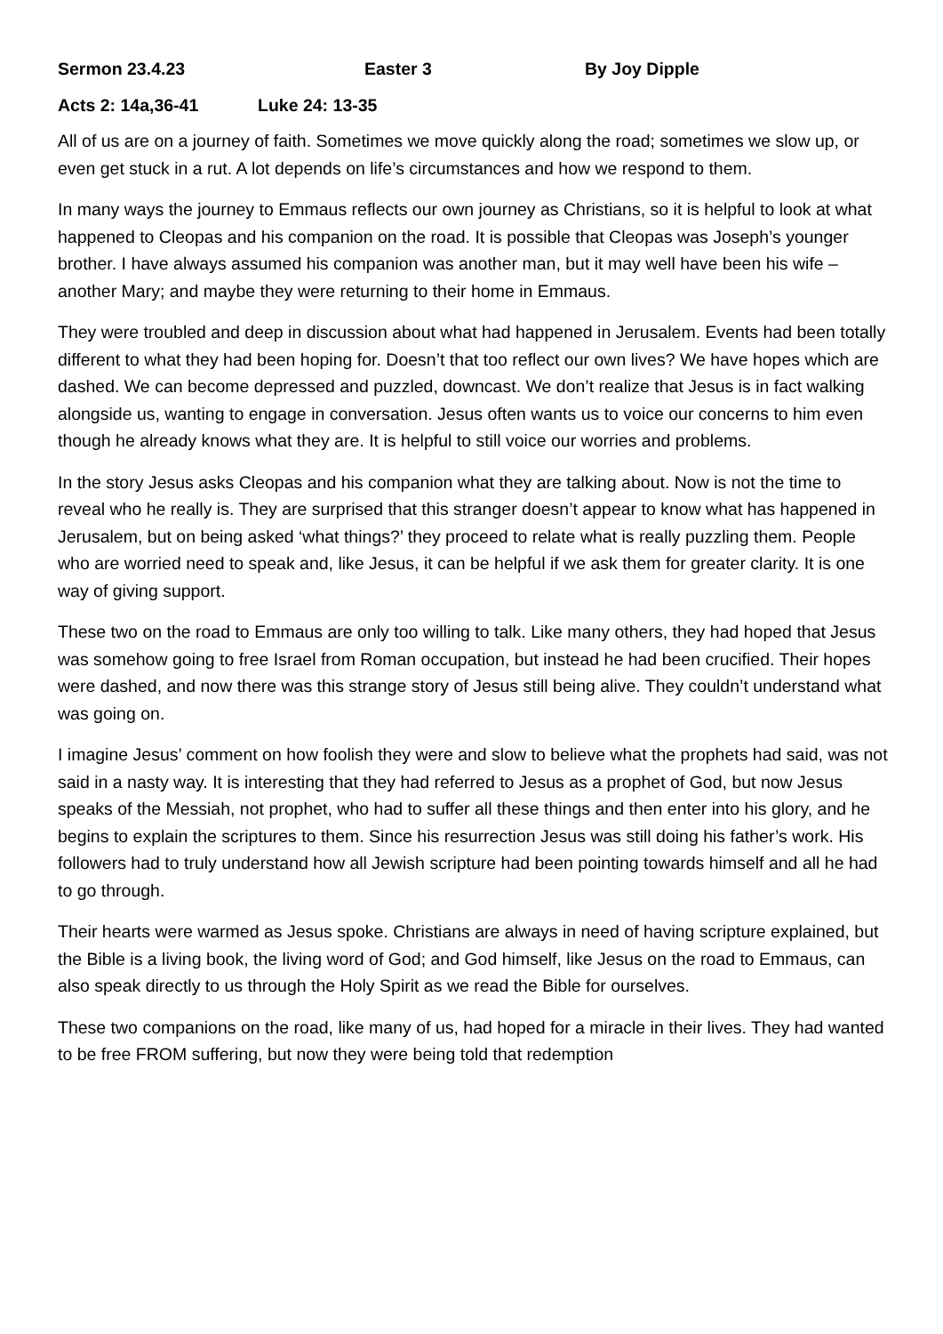Sermon 23.4.23 Easter 3 By Joy Dipple
Acts 2: 14a,36-41 Luke 24: 13-35
All of us are on a journey of faith. Sometimes we move quickly along the road; sometimes we slow up, or even get stuck in a rut. A lot depends on life’s circumstances and how we respond to them.
In many ways the journey to Emmaus reflects our own journey as Christians, so it is helpful to look at what happened to Cleopas and his companion on the road. It is possible that Cleopas was Joseph’s younger brother. I have always assumed his companion was another man, but it may well have been his wife – another Mary; and maybe they were returning to their home in Emmaus.
They were troubled and deep in discussion about what had happened in Jerusalem. Events had been totally different to what they had been hoping for. Doesn’t that too reflect our own lives? We have hopes which are dashed. We can become depressed and puzzled, downcast. We don’t realize that Jesus is in fact walking alongside us, wanting to engage in conversation. Jesus often wants us to voice our concerns to him even though he already knows what they are. It is helpful to still voice our worries and problems.
In the story Jesus asks Cleopas and his companion what they are talking about. Now is not the time to reveal who he really is. They are surprised that this stranger doesn’t appear to know what has happened in Jerusalem, but on being asked ‘what things?’ they proceed to relate what is really puzzling them. People who are worried need to speak and, like Jesus, it can be helpful if we ask them for greater clarity. It is one way of giving support.
These two on the road to Emmaus are only too willing to talk. Like many others, they had hoped that Jesus was somehow going to free Israel from Roman occupation, but instead he had been crucified. Their hopes were dashed, and now there was this strange story of Jesus still being alive. They couldn’t understand what was going on.
I imagine Jesus’ comment on how foolish they were and slow to believe what the prophets had said, was not said in a nasty way. It is interesting that they had referred to Jesus as a prophet of God, but now Jesus speaks of the Messiah, not prophet, who had to suffer all these things and then enter into his glory, and he begins to explain the scriptures to them. Since his resurrection Jesus was still doing his father’s work. His followers had to truly understand how all Jewish scripture had been pointing towards himself and all he had to go through.
Their hearts were warmed as Jesus spoke. Christians are always in need of having scripture explained, but the Bible is a living book, the living word of God; and God himself, like Jesus on the road to Emmaus, can also speak directly to us through the Holy Spirit as we read the Bible for ourselves.
These two companions on the road, like many of us, had hoped for a miracle in their lives. They had wanted to be free FROM suffering, but now they were being told that redemption